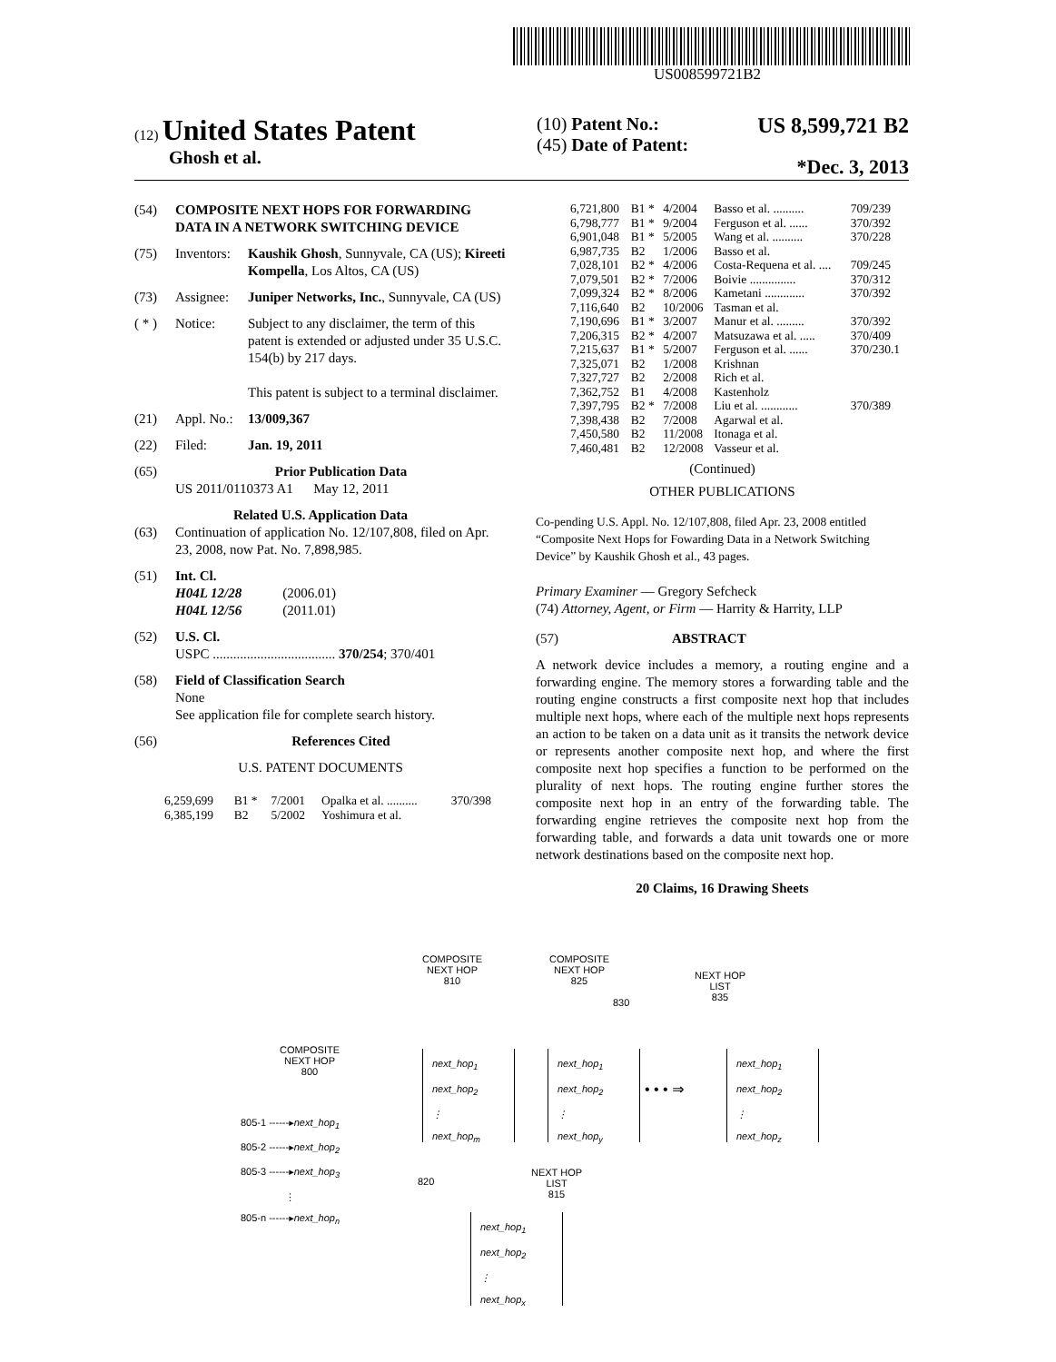US008599721B2
(12) United States Patent
Ghosh et al.
(10) Patent No.: US 8,599,721 B2
(45) Date of Patent: *Dec. 3, 2013
(54) COMPOSITE NEXT HOPS FOR FORWARDING DATA IN A NETWORK SWITCHING DEVICE
(75) Inventors: Kaushik Ghosh, Sunnyvale, CA (US); Kireeti Kompella, Los Altos, CA (US)
(73) Assignee: Juniper Networks, Inc., Sunnyvale, CA (US)
( * ) Notice: Subject to any disclaimer, the term of this patent is extended or adjusted under 35 U.S.C. 154(b) by 217 days.
This patent is subject to a terminal disclaimer.
(21) Appl. No.: 13/009,367
(22) Filed: Jan. 19, 2011
(65) Prior Publication Data
US 2011/0110373 A1 May 12, 2011
Related U.S. Application Data
(63) Continuation of application No. 12/107,808, filed on Apr. 23, 2008, now Pat. No. 7,898,985.
(51) Int. Cl.
H04L 12/28 (2006.01)
H04L 12/56 (2011.01)
(52) U.S. Cl.
USPC .................................... 370/254; 370/401
(58) Field of Classification Search
None
See application file for complete search history.
(56) References Cited
U.S. PATENT DOCUMENTS
| 6,259,699 | B1 * | 7/2001 | Opalka et al. .......... | 370/398 |
| 6,385,199 | B2 | 5/2002 | Yoshimura et al. | |
| 6,721,800 | B1 * | 4/2004 | Basso et al. .......... | 709/239 |
| 6,798,777 | B1 * | 9/2004 | Ferguson et al. ...... | 370/392 |
| 6,901,048 | B1 * | 5/2005 | Wang et al. .......... | 370/228 |
| 6,987,735 | B2 | 1/2006 | Basso et al. | |
| 7,028,101 | B2 * | 4/2006 | Costa-Requena et al. .... | 709/245 |
| 7,079,501 | B2 * | 7/2006 | Boivie ............... | 370/312 |
| 7,099,324 | B2 * | 8/2006 | Kametani ............. | 370/392 |
| 7,116,640 | B2 | 10/2006 | Tasman et al. | |
| 7,190,696 | B1 * | 3/2007 | Manur et al. ......... | 370/392 |
| 7,206,315 | B2 * | 4/2007 | Matsuzawa et al. ..... | 370/409 |
| 7,215,637 | B1 * | 5/2007 | Ferguson et al. ...... | 370/230.1 |
| 7,325,071 | B2 | 1/2008 | Krishnan | |
| 7,327,727 | B2 | 2/2008 | Rich et al. | |
| 7,362,752 | B1 | 4/2008 | Kastenholz | |
| 7,397,795 | B2 * | 7/2008 | Liu et al. ............ | 370/389 |
| 7,398,438 | B2 | 7/2008 | Agarwal et al. | |
| 7,450,580 | B2 | 11/2008 | Itonaga et al. | |
| 7,460,481 | B2 | 12/2008 | Vasseur et al. | |
(Continued)
OTHER PUBLICATIONS
Co-pending U.S. Appl. No. 12/107,808, filed Apr. 23, 2008 entitled “Composite Next Hops for Fowarding Data in a Network Switching Device” by Kaushik Ghosh et al., 43 pages.
Primary Examiner — Gregory Sefcheck
(74) Attorney, Agent, or Firm — Harrity & Harrity, LLP
(57) ABSTRACT
A network device includes a memory, a routing engine and a forwarding engine. The memory stores a forwarding table and the routing engine constructs a first composite next hop that includes multiple next hops, where each of the multiple next hops represents an action to be taken on a data unit as it transits the network device or represents another composite next hop, and where the first composite next hop specifies a function to be performed on the plurality of next hops. The routing engine further stores the composite next hop in an entry of the forwarding table. The forwarding engine retrieves the composite next hop from the forwarding table, and forwards a data unit towards one or more network destinations based on the composite next hop.
20 Claims, 16 Drawing Sheets
COMPOSITE
NEXT HOP
810
COMPOSITE
NEXT HOP
825
830
NEXT HOP
LIST
835
COMPOSITE
NEXT HOP
800
next_hop<sub>1</sub>
next_hop<sub>2</sub>
⋮
next_hop<sub>m</sub>
next_hop<sub>1</sub>
next_hop<sub>2</sub>
⋮
next_hop<sub>y</sub>
• • • ⇒
next_hop<sub>1</sub>
next_hop<sub>2</sub>
⋮
next_hop<sub>z</sub>
805-1 ------▸next_hop<sub>1</sub>
805-2 ------▸next_hop<sub>2</sub>
805-3 ------▸next_hop<sub>3</sub>
⋮
805-n ------▸next_hop<sub>n</sub>
820
NEXT HOP
LIST
815
next_hop<sub>1</sub>
next_hop<sub>2</sub>
⋮
next_hop<sub>x</sub>